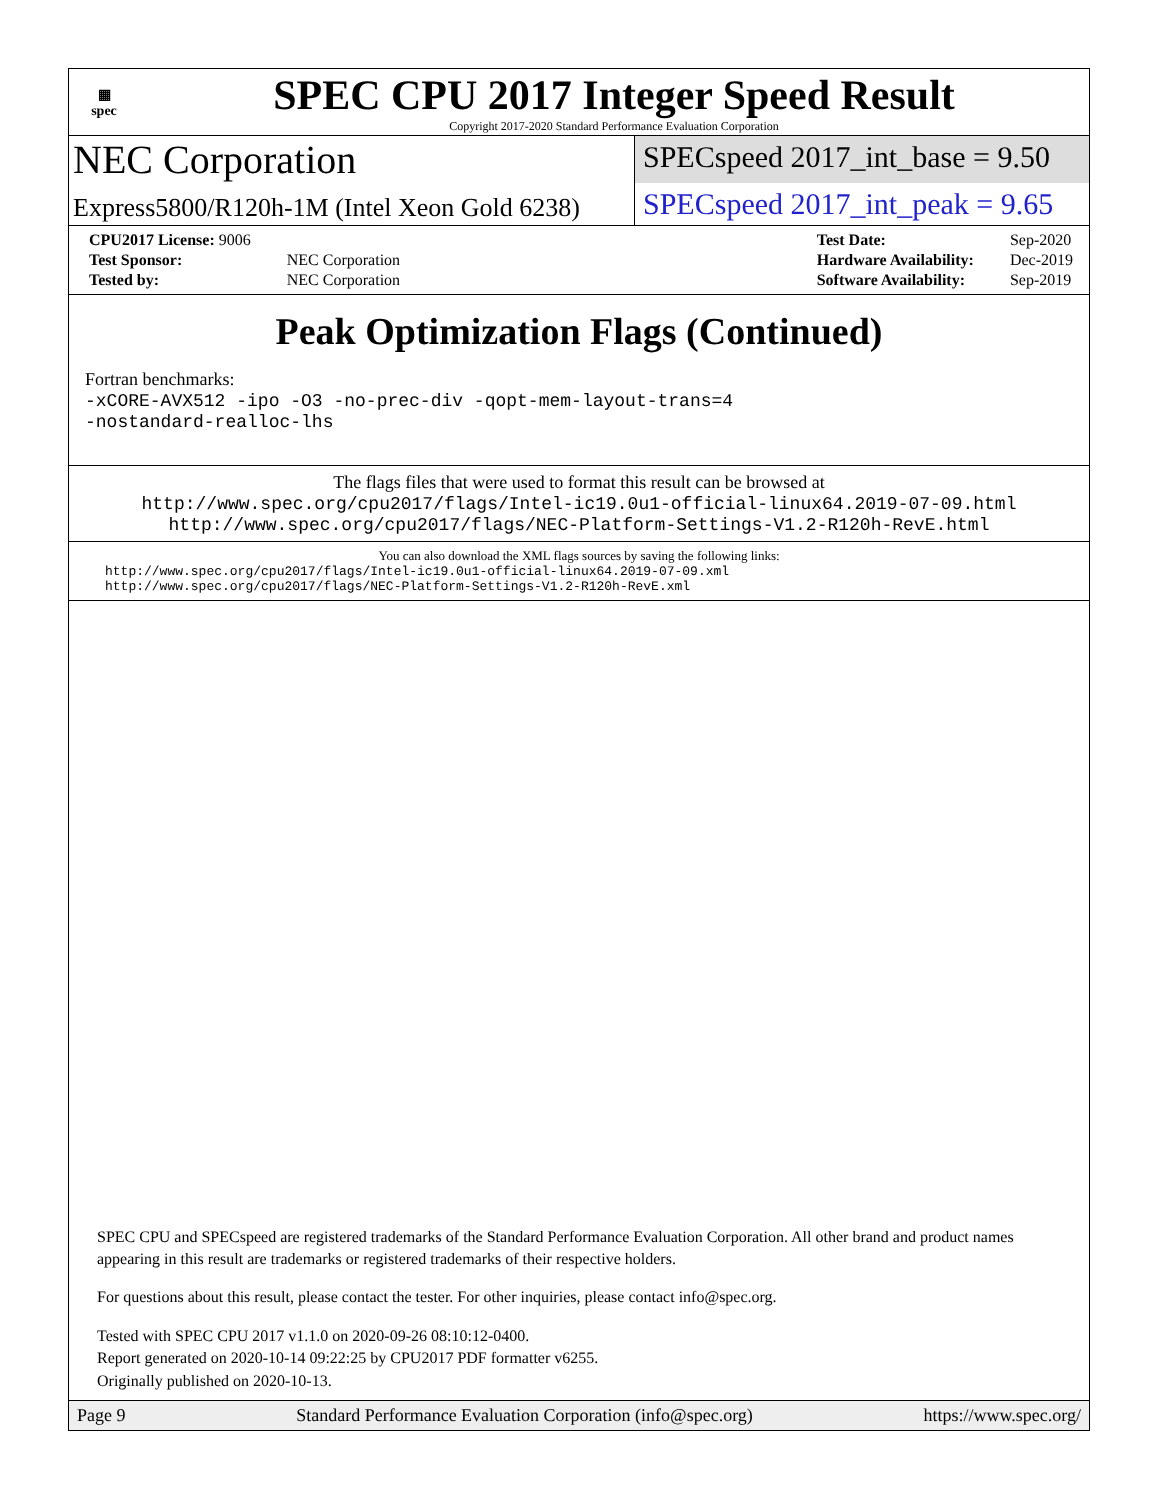▦
spec
SPEC CPU 2017 Integer Speed Result
Copyright 2017-2020 Standard Performance Evaluation Corporation
NEC Corporation
SPECspeed 2017_int_base = 9.50
Express5800/R120h-1M (Intel Xeon Gold 6238)
SPECspeed 2017_int_peak = 9.65
| CPU2017 License: 9006 | |
| Test Sponsor: | NEC Corporation |
| Tested by: | NEC Corporation |
| Test Date: | Sep-2020 |
| Hardware Availability: | Dec-2019 |
| Software Availability: | Sep-2019 |
Peak Optimization Flags (Continued)
Fortran benchmarks:
-xCORE-AVX512 -ipo -O3 -no-prec-div -qopt-mem-layout-trans=4
-nostandard-realloc-lhs
The flags files that were used to format this result can be browsed at
http://www.spec.org/cpu2017/flags/Intel-ic19.0u1-official-linux64.2019-07-09.html
http://www.spec.org/cpu2017/flags/NEC-Platform-Settings-V1.2-R120h-RevE.html
You can also download the XML flags sources by saving the following links:
http://www.spec.org/cpu2017/flags/Intel-ic19.0u1-official-linux64.2019-07-09.xml
http://www.spec.org/cpu2017/flags/NEC-Platform-Settings-V1.2-R120h-RevE.xml
SPEC CPU and SPECspeed are registered trademarks of the Standard Performance Evaluation Corporation. All other brand and product names appearing in this result are trademarks or registered trademarks of their respective holders.
For questions about this result, please contact the tester. For other inquiries, please contact info@spec.org.
Tested with SPEC CPU 2017 v1.1.0 on 2020-09-26 08:10:12-0400.
Report generated on 2020-10-14 09:22:25 by CPU2017 PDF formatter v6255.
Originally published on 2020-10-13.
Page 9 Standard Performance Evaluation Corporation (info@spec.org) https://www.spec.org/